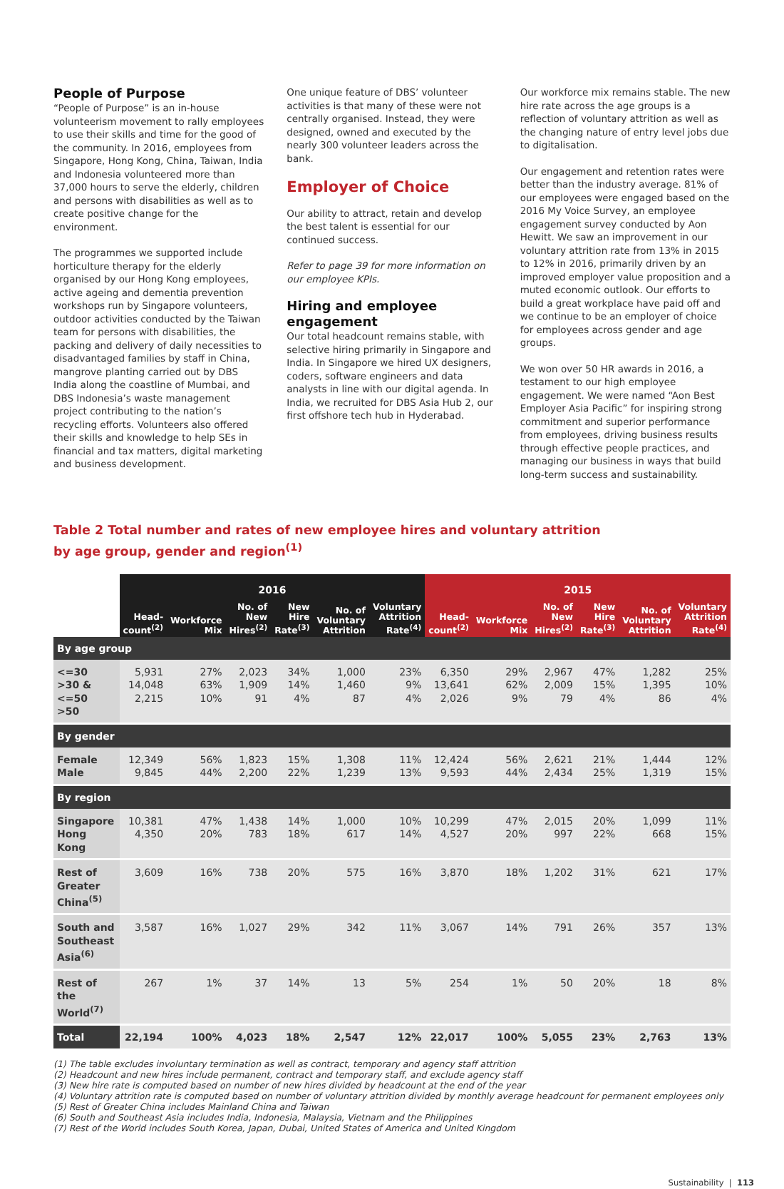People of Purpose
“People of Purpose” is an in-house volunteerism movement to rally employees to use their skills and time for the good of the community. In 2016, employees from Singapore, Hong Kong, China, Taiwan, India and Indonesia volunteered more than 37,000 hours to serve the elderly, children and persons with disabilities as well as to create positive change for the environment.
The programmes we supported include horticulture therapy for the elderly organised by our Hong Kong employees, active ageing and dementia prevention workshops run by Singapore volunteers, outdoor activities conducted by the Taiwan team for persons with disabilities, the packing and delivery of daily necessities to disadvantaged families by staff in China, mangrove planting carried out by DBS India along the coastline of Mumbai, and DBS Indonesia’s waste management project contributing to the nation’s recycling efforts. Volunteers also offered their skills and knowledge to help SEs in financial and tax matters, digital marketing and business development.
One unique feature of DBS’ volunteer activities is that many of these were not centrally organised. Instead, they were designed, owned and executed by the nearly 300 volunteer leaders across the bank.
Employer of Choice
Our ability to attract, retain and develop the best talent is essential for our continued success.
Refer to page 39 for more information on our employee KPIs.
Hiring and employee engagement
Our total headcount remains stable, with selective hiring primarily in Singapore and India. In Singapore we hired UX designers, coders, software engineers and data analysts in line with our digital agenda. In India, we recruited for DBS Asia Hub 2, our first offshore tech hub in Hyderabad.
Our workforce mix remains stable. The new hire rate across the age groups is a reflection of voluntary attrition as well as the changing nature of entry level jobs due to digitalisation.
Our engagement and retention rates were better than the industry average. 81% of our employees were engaged based on the 2016 My Voice Survey, an employee engagement survey conducted by Aon Hewitt. We saw an improvement in our voluntary attrition rate from 13% in 2015 to 12% in 2016, primarily driven by an improved employer value proposition and a muted economic outlook. Our efforts to build a great workplace have paid off and we continue to be an employer of choice for employees across gender and age groups.
We won over 50 HR awards in 2016, a testament to our high employee engagement. We were named “Aon Best Employer Asia Pacific” for inspiring strong commitment and superior performance from employees, driving business results through effective people practices, and managing our business in ways that build long-term success and sustainability.
Table 2 Total number and rates of new employee hires and voluntary attrition
by age group, gender and region<sup>(1)</sup>
| | 2016 | | | | | | 2015 | | | | | |
| --- | --- | --- | --- | --- | --- | --- | --- | --- | --- | --- | --- | --- |
| | Head- count<sup>(2)</sup> | Workforce Mix | No. of New Hires<sup>(2)</sup> | New Hire Rate<sup>(3)</sup> | No. of Voluntary Attrition | Voluntary Attrition Rate<sup>(4)</sup> | Head- count<sup>(2)</sup> | Workforce Mix | No. of New Hires<sup>(2)</sup> | New Hire Rate<sup>(3)</sup> | No. of Voluntary Attrition | Voluntary Attrition Rate<sup>(4)</sup> |
| By age group | | | | | | | | | | | | |
| <=30 >30 & <=50 >50 | 5,931 14,048 2,215 | 27% 63% 10% | 2,023 1,909 91 | 34% 14% 4% | 1,000 1,460 87 | 23% 9% 4% | 6,350 13,641 2,026 | 29% 62% 9% | 2,967 2,009 79 | 47% 15% 4% | 1,282 1,395 86 | 25% 10% 4% |
| By gender | | | | | | | | | | | | |
| Female Male | 12,349 9,845 | 56% 44% | 1,823 2,200 | 15% 22% | 1,308 1,239 | 11% 13% | 12,424 9,593 | 56% 44% | 2,621 2,434 | 21% 25% | 1,444 1,319 | 12% 15% |
| By region | | | | | | | | | | | | |
| Singapore Hong Kong | 10,381 4,350 | 47% 20% | 1,438 783 | 14% 18% | 1,000 617 | 10% 14% | 10,299 4,527 | 47% 20% | 2,015 997 | 20% 22% | 1,099 668 | 11% 15% |
| Rest of Greater China<sup>(5)</sup> | 3,609 | 16% | 738 | 20% | 575 | 16% | 3,870 | 18% | 1,202 | 31% | 621 | 17% |
| South and Southeast Asia<sup>(6)</sup> | 3,587 | 16% | 1,027 | 29% | 342 | 11% | 3,067 | 14% | 791 | 26% | 357 | 13% |
| Rest of the World<sup>(7)</sup> | 267 | 1% | 37 | 14% | 13 | 5% | 254 | 1% | 50 | 20% | 18 | 8% |
| Total | 22,194 | 100% | 4,023 | 18% | 2,547 | 12% | 22,017 | 100% | 5,055 | 23% | 2,763 | 13% |
(1) The table excludes involuntary termination as well as contract, temporary and agency staff attrition
(2) Headcount and new hires include permanent, contract and temporary staff, and exclude agency staff
(3) New hire rate is computed based on number of new hires divided by headcount at the end of the year
(4) Voluntary attrition rate is computed based on number of voluntary attrition divided by monthly average headcount for permanent employees only
(5) Rest of Greater China includes Mainland China and Taiwan
(6) South and Southeast Asia includes India, Indonesia, Malaysia, Vietnam and the Philippines
(7) Rest of the World includes South Korea, Japan, Dubai, United States of America and United Kingdom
Sustainability | 113